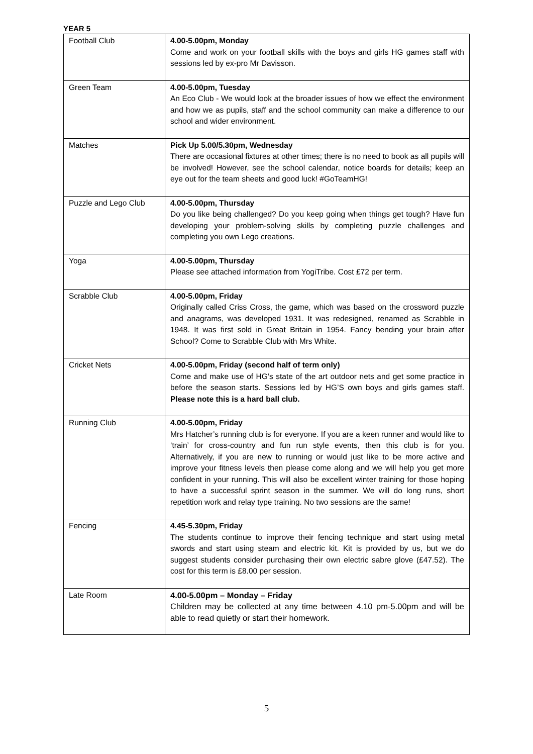YEAR 5
| Football Club | 4.00-5.00pm, Monday Come and work on your football skills with the boys and girls HG games staff with sessions led by ex-pro Mr Davisson. |
| Green Team | 4.00-5.00pm, Tuesday An Eco Club - We would look at the broader issues of how we effect the environment and how we as pupils, staff and the school community can make a difference to our school and wider environment. |
| Matches | Pick Up 5.00/5.30pm, Wednesday There are occasional fixtures at other times; there is no need to book as all pupils will be involved! However, see the school calendar, notice boards for details; keep an eye out for the team sheets and good luck! #GoTeamHG! |
| Puzzle and Lego Club | 4.00-5.00pm, Thursday Do you like being challenged? Do you keep going when things get tough? Have fun developing your problem-solving skills by completing puzzle challenges and completing you own Lego creations. |
| Yoga | 4.00-5.00pm, Thursday Please see attached information from YogiTribe. Cost £72 per term. |
| Scrabble Club | 4.00-5.00pm, Friday Originally called Criss Cross, the game, which was based on the crossword puzzle and anagrams, was developed 1931. It was redesigned, renamed as Scrabble in 1948. It was first sold in Great Britain in 1954. Fancy bending your brain after School? Come to Scrabble Club with Mrs White. |
| Cricket Nets | 4.00-5.00pm, Friday (second half of term only) Come and make use of HG’s state of the art outdoor nets and get some practice in before the season starts. Sessions led by HG’S own boys and girls games staff. Please note this is a hard ball club. |
| Running Club | 4.00-5.00pm, Friday Mrs Hatcher’s running club is for everyone. If you are a keen runner and would like to ‘train’ for cross-country and fun run style events, then this club is for you. Alternatively, if you are new to running or would just like to be more active and improve your fitness levels then please come along and we will help you get more confident in your running. This will also be excellent winter training for those hoping to have a successful sprint season in the summer. We will do long runs, short repetition work and relay type training. No two sessions are the same! |
| Fencing | 4.45-5.30pm, Friday The students continue to improve their fencing technique and start using metal swords and start using steam and electric kit. Kit is provided by us, but we do suggest students consider purchasing their own electric sabre glove (£47.52). The cost for this term is £8.00 per session. |
| Late Room | 4.00-5.00pm – Monday – Friday Children may be collected at any time between 4.10 pm-5.00pm and will be able to read quietly or start their homework. |
5